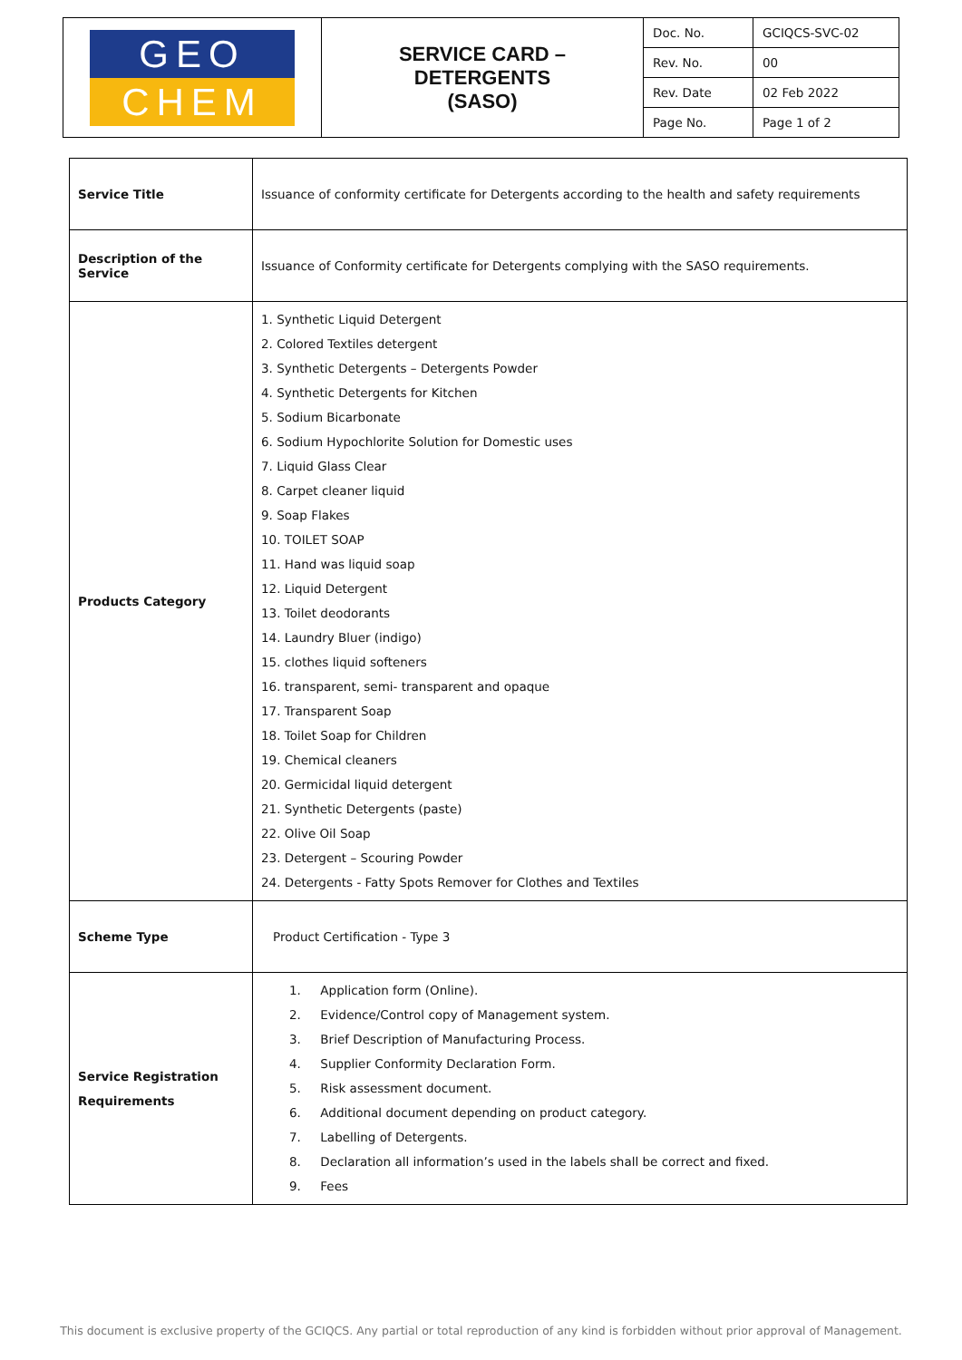| GEO CHEM | SERVICE CARD – DETERGENTS (SASO) | Doc. No. | GCIQCS-SVC-02 |
| | | Rev. No. | 00 |
| | | Rev. Date | 02 Feb 2022 |
| | | Page No. | Page 1 of 2 |
| Service Title | Issuance of conformity certificate for Detergents according to the health and safety requirements |
| Description of the Service | Issuance of Conformity certificate for Detergents complying with the SASO requirements. |
| Products Category | 1. Synthetic Liquid Detergent 2. Colored Textiles detergent 3. Synthetic Detergents – Detergents Powder 4. Synthetic Detergents for Kitchen 5. Sodium Bicarbonate 6. Sodium Hypochlorite Solution for Domestic uses 7. Liquid Glass Clear 8. Carpet cleaner liquid 9. Soap Flakes 10. TOILET SOAP 11. Hand was liquid soap 12. Liquid Detergent 13. Toilet deodorants 14. Laundry Bluer (indigo) 15. clothes liquid softeners 16. transparent, semi- transparent and opaque 17. Transparent Soap 18. Toilet Soap for Children 19. Chemical cleaners 20. Germicidal liquid detergent 21. Synthetic Detergents (paste) 22. Olive Oil Soap 23. Detergent – Scouring Powder 24. Detergents - Fatty Spots Remover for Clothes and Textiles |
| Scheme Type | Product Certification - Type 3 |
| Service Registration Requirements | 1. Application form (Online). 2. Evidence/Control copy of Management system. 3. Brief Description of Manufacturing Process. 4. Supplier Conformity Declaration Form. 5. Risk assessment document. 6. Additional document depending on product category. 7. Labelling of Detergents. 8. Declaration all information’s used in the labels shall be correct and fixed. 9. Fees |
This document is exclusive property of the GCIQCS. Any partial or total reproduction of any kind is forbidden without prior approval of Management.